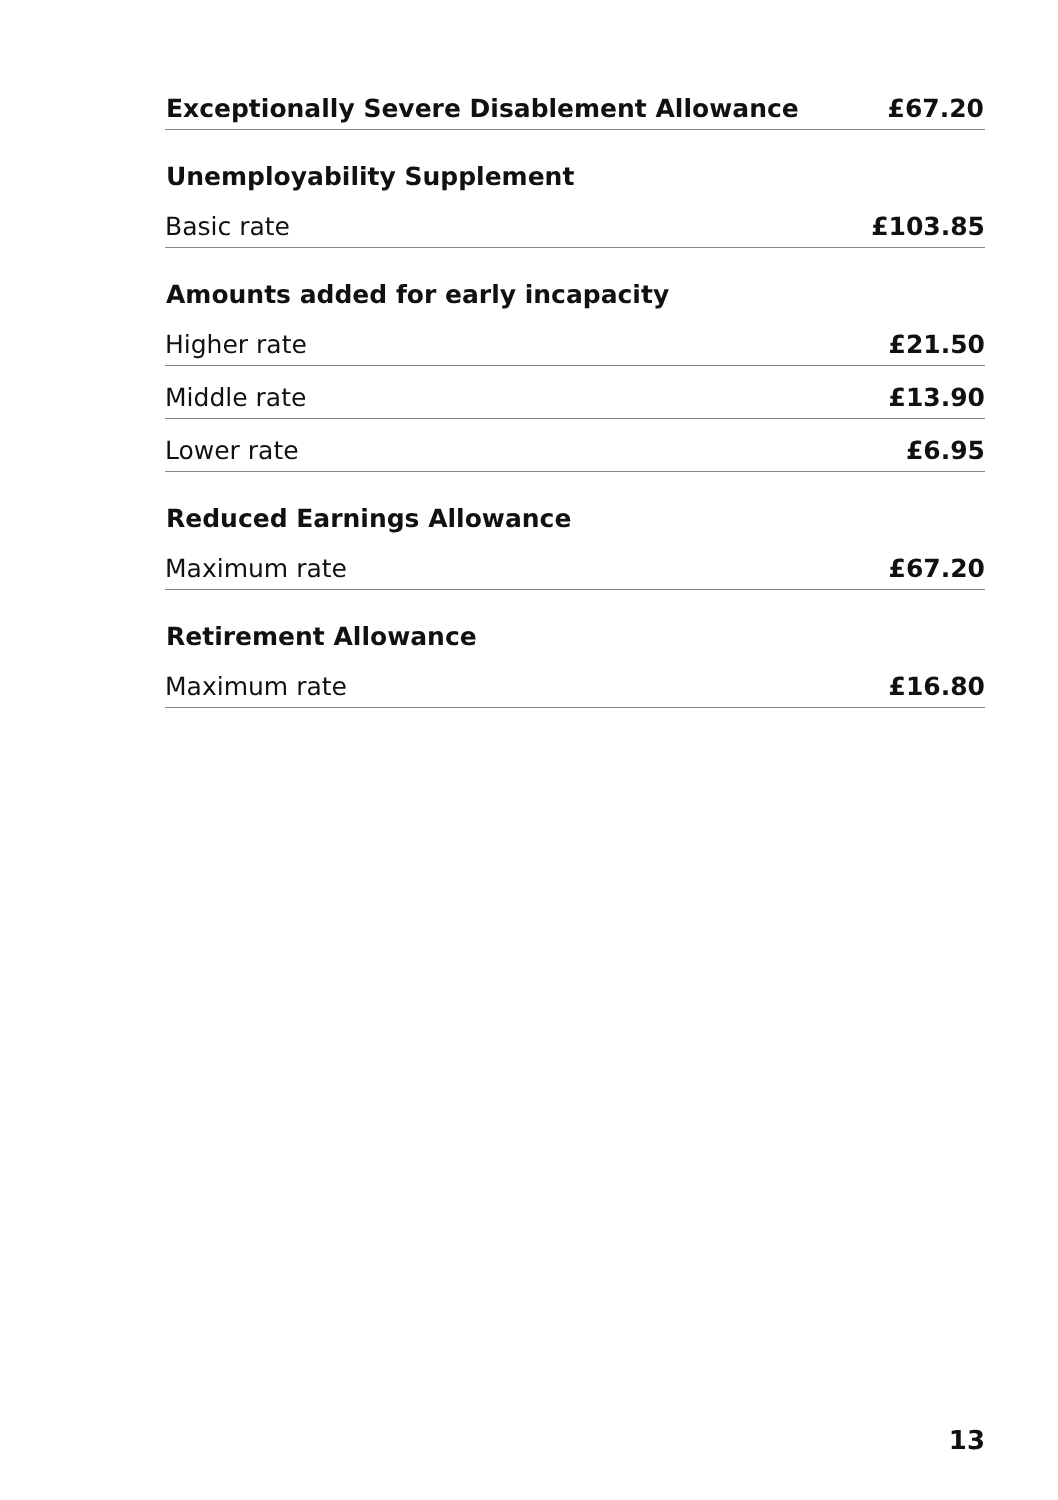| Exceptionally Severe Disablement Allowance | £67.20 |
| --- | --- |
| Unemployability Supplement | |
| Basic rate | £103.85 |
| Amounts added for early incapacity | |
| Higher rate | £21.50 |
| Middle rate | £13.90 |
| Lower rate | £6.95 |
| Reduced Earnings Allowance | |
| Maximum rate | £67.20 |
| Retirement Allowance | |
| Maximum rate | £16.80 |
13